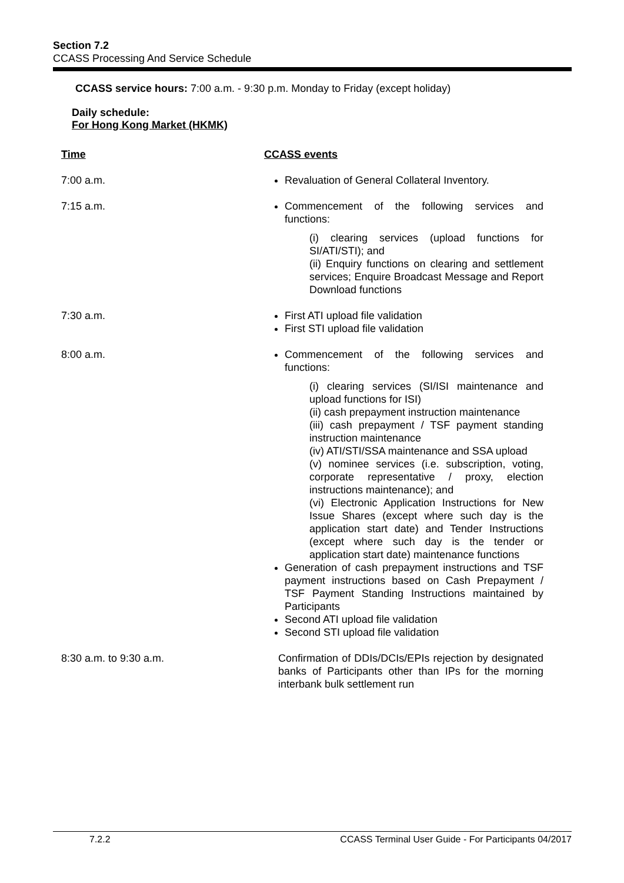Section 7.2
CCASS Processing And Service Schedule
CCASS service hours: 7:00 a.m. - 9:30 p.m. Monday to Friday (except holiday)
Daily schedule:
For Hong Kong Market (HKMK)
| Time | CCASS events |
| 7:00 a.m. | Revaluation of General Collateral Inventory. |
| 7:15 a.m. | Commencement of the following services and functions: (i) clearing services (upload functions for SI/ATI/STI); and (ii) Enquiry functions on clearing and settlement services; Enquire Broadcast Message and Report Download functions |
| 7:30 a.m. | First ATI upload file validation First STI upload file validation |
| 8:00 a.m. | Commencement of the following services and functions: (i) clearing services (SI/ISI maintenance and upload functions for ISI) (ii) cash prepayment instruction maintenance (iii) cash prepayment / TSF payment standing instruction maintenance (iv) ATI/STI/SSA maintenance and SSA upload (v) nominee services (i.e. subscription, voting, corporate representative / proxy, election instructions maintenance); and (vi) Electronic Application Instructions for New Issue Shares (except where such day is the application start date) and Tender Instructions (except where such day is the tender or application start date) maintenance functions Generation of cash prepayment instructions and TSF payment instructions based on Cash Prepayment / TSF Payment Standing Instructions maintained by Participants Second ATI upload file validation Second STI upload file validation |
| 8:30 a.m. to 9:30 a.m. | Confirmation of DDIs/DCIs/EPIs rejection by designated banks of Participants other than IPs for the morning interbank bulk settlement run |
7.2.2 CCASS Terminal User Guide - For Participants 04/2017